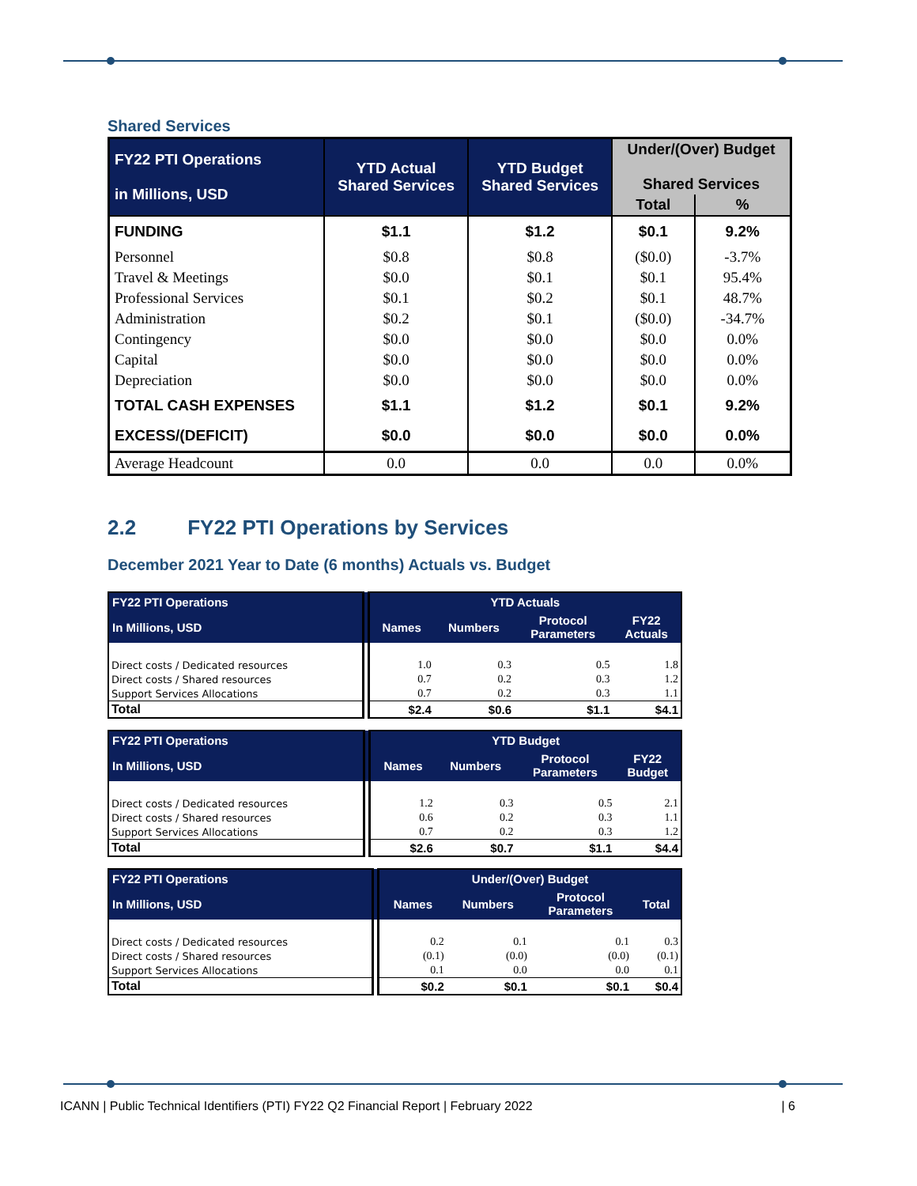Shared Services
| FY22 PTI Operations in Millions, USD | YTD Actual Shared Services | YTD Budget Shared Services | Under/(Over) Budget Shared Services | |
| --- | --- | --- | --- | --- |
| | | | Total | % |
| FUNDING | $1.1 | $1.2 | $0.1 | 9.2% |
| Personnel | $0.8 | $0.8 | ($0.0) | -3.7% |
| Travel & Meetings | $0.0 | $0.1 | $0.1 | 95.4% |
| Professional Services | $0.1 | $0.2 | $0.1 | 48.7% |
| Administration | $0.2 | $0.1 | ($0.0) | -34.7% |
| Contingency | $0.0 | $0.0 | $0.0 | 0.0% |
| Capital | $0.0 | $0.0 | $0.0 | 0.0% |
| Depreciation | $0.0 | $0.0 | $0.0 | 0.0% |
| TOTAL CASH EXPENSES | $1.1 | $1.2 | $0.1 | 9.2% |
| EXCESS/(DEFICIT) | $0.0 | $0.0 | $0.0 | 0.0% |
| Average Headcount | 0.0 | 0.0 | 0.0 | 0.0% |
2.2 FY22 PTI Operations by Services
December 2021 Year to Date (6 months) Actuals vs. Budget
| FY22 PTI Operations | YTD Actuals | | | |
| --- | --- | --- | --- | --- |
| In Millions, USD | Names | Numbers | Protocol Parameters | FY22 Actuals |
| Direct costs / Dedicated resources | 1.0 | 0.3 | 0.5 | 1.8 |
| Direct costs / Shared resources | 0.7 | 0.2 | 0.3 | 1.2 |
| Support Services Allocations | 0.7 | 0.2 | 0.3 | 1.1 |
| Total | $2.4 | $0.6 | $1.1 | $4.1 |
| FY22 PTI Operations | YTD Budget | | | |
| --- | --- | --- | --- | --- |
| In Millions, USD | Names | Numbers | Protocol Parameters | FY22 Budget |
| Direct costs / Dedicated resources | 1.2 | 0.3 | 0.5 | 2.1 |
| Direct costs / Shared resources | 0.6 | 0.2 | 0.3 | 1.1 |
| Support Services Allocations | 0.7 | 0.2 | 0.3 | 1.2 |
| Total | $2.6 | $0.7 | $1.1 | $4.4 |
| FY22 PTI Operations | Under/(Over) Budget | | | |
| --- | --- | --- | --- | --- |
| In Millions, USD | Names | Numbers | Protocol Parameters | Total |
| Direct costs / Dedicated resources | 0.2 | 0.1 | 0.1 | 0.3 |
| Direct costs / Shared resources | (0.1) | (0.0) | (0.0) | (0.1) |
| Support Services Allocations | 0.1 | 0.0 | 0.0 | 0.1 |
| Total | $0.2 | $0.1 | $0.1 | $0.4 |
ICANN | Public Technical Identifiers (PTI) FY22 Q2 Financial Report | February 2022 | 6